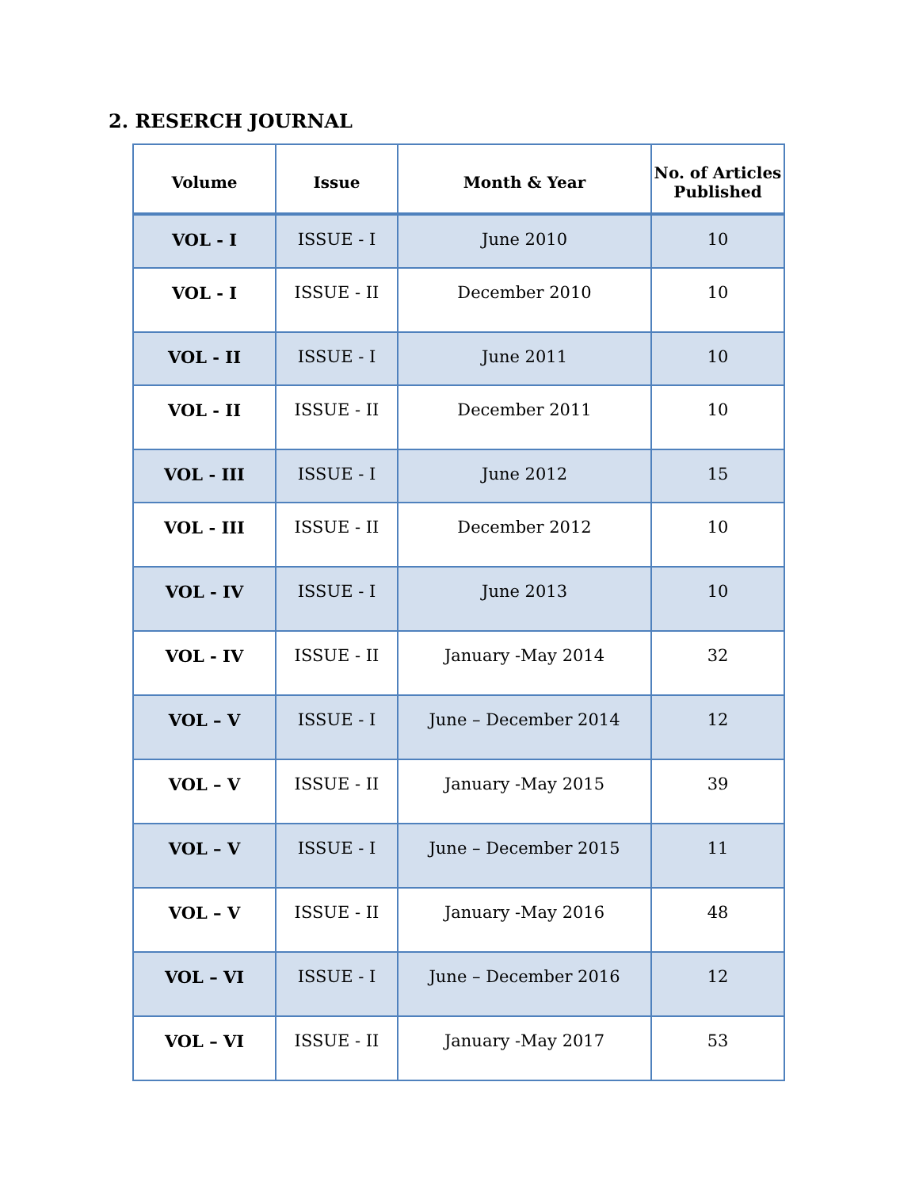2. RESERCH JOURNAL
| Volume | Issue | Month & Year | No. of Articles Published |
| --- | --- | --- | --- |
| VOL - I | ISSUE - I | June 2010 | 10 |
| VOL - I | ISSUE - II | December 2010 | 10 |
| VOL - II | ISSUE - I | June 2011 | 10 |
| VOL - II | ISSUE - II | December 2011 | 10 |
| VOL - III | ISSUE - I | June 2012 | 15 |
| VOL - III | ISSUE - II | December 2012 | 10 |
| VOL - IV | ISSUE - I | June 2013 | 10 |
| VOL - IV | ISSUE - II | January -May 2014 | 32 |
| VOL – V | ISSUE - I | June – December 2014 | 12 |
| VOL – V | ISSUE - II | January -May 2015 | 39 |
| VOL – V | ISSUE - I | June – December 2015 | 11 |
| VOL – V | ISSUE - II | January -May 2016 | 48 |
| VOL – VI | ISSUE - I | June – December 2016 | 12 |
| VOL – VI | ISSUE - II | January -May 2017 | 53 |